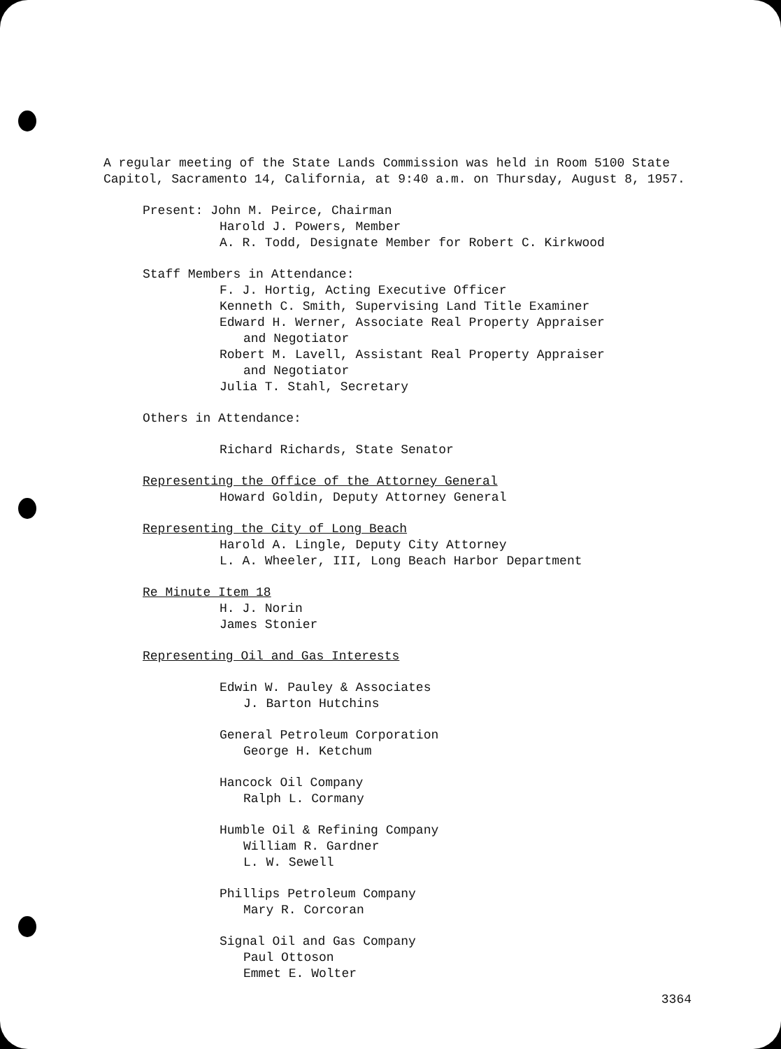A regular meeting of the State Lands Commission was held in Room 5100 State
Capitol, Sacramento 14, California, at 9:40 a.m. on Thursday, August 8, 1957.
Present: John M. Peirce, Chairman
Harold J. Powers, Member
A. R. Todd, Designate Member for Robert C. Kirkwood
Staff Members in Attendance:
F. J. Hortig, Acting Executive Officer
Kenneth C. Smith, Supervising Land Title Examiner
Edward H. Werner, Associate Real Property Appraiser
and Negotiator
Robert M. Lavell, Assistant Real Property Appraiser
and Negotiator
Julia T. Stahl, Secretary
Others in Attendance:
Richard Richards, State Senator
Representing the Office of the Attorney General
Howard Goldin, Deputy Attorney General
Representing the City of Long Beach
Harold A. Lingle, Deputy City Attorney
L. A. Wheeler, III, Long Beach Harbor Department
Re Minute Item 18
H. J. Norin
James Stonier
Representing Oil and Gas Interests
Edwin W. Pauley & Associates
J. Barton Hutchins
General Petroleum Corporation
George H. Ketchum
Hancock Oil Company
Ralph L. Cormany
Humble Oil & Refining Company
William R. Gardner
L. W. Sewell
Phillips Petroleum Company
Mary R. Corcoran
Signal Oil and Gas Company
Paul Ottoson
Emmet E. Wolter
3364